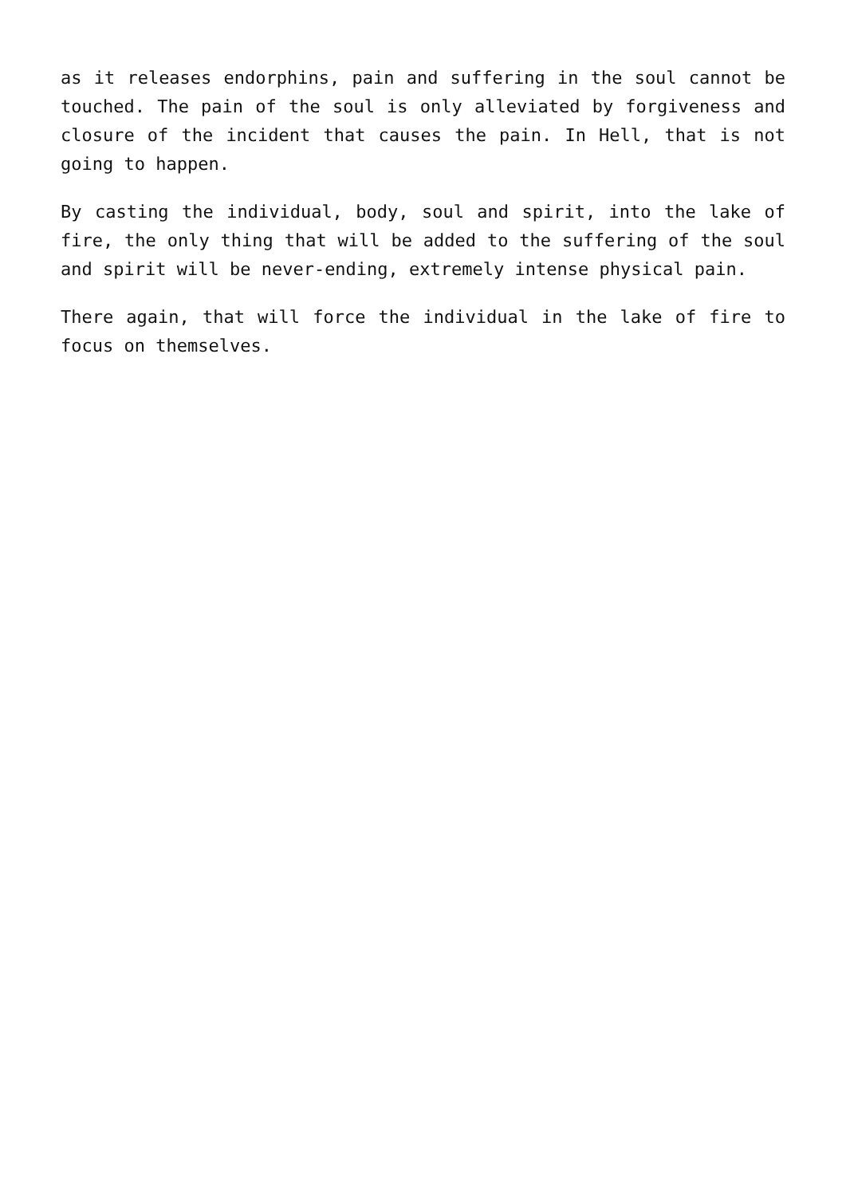as it releases endorphins, pain and suffering in the soul cannot be touched. The pain of the soul is only alleviated by forgiveness and closure of the incident that causes the pain. In Hell, that is not going to happen.
By casting the individual, body, soul and spirit, into the lake of fire, the only thing that will be added to the suffering of the soul and spirit will be never-ending, extremely intense physical pain.
There again, that will force the individual in the lake of fire to focus on themselves.